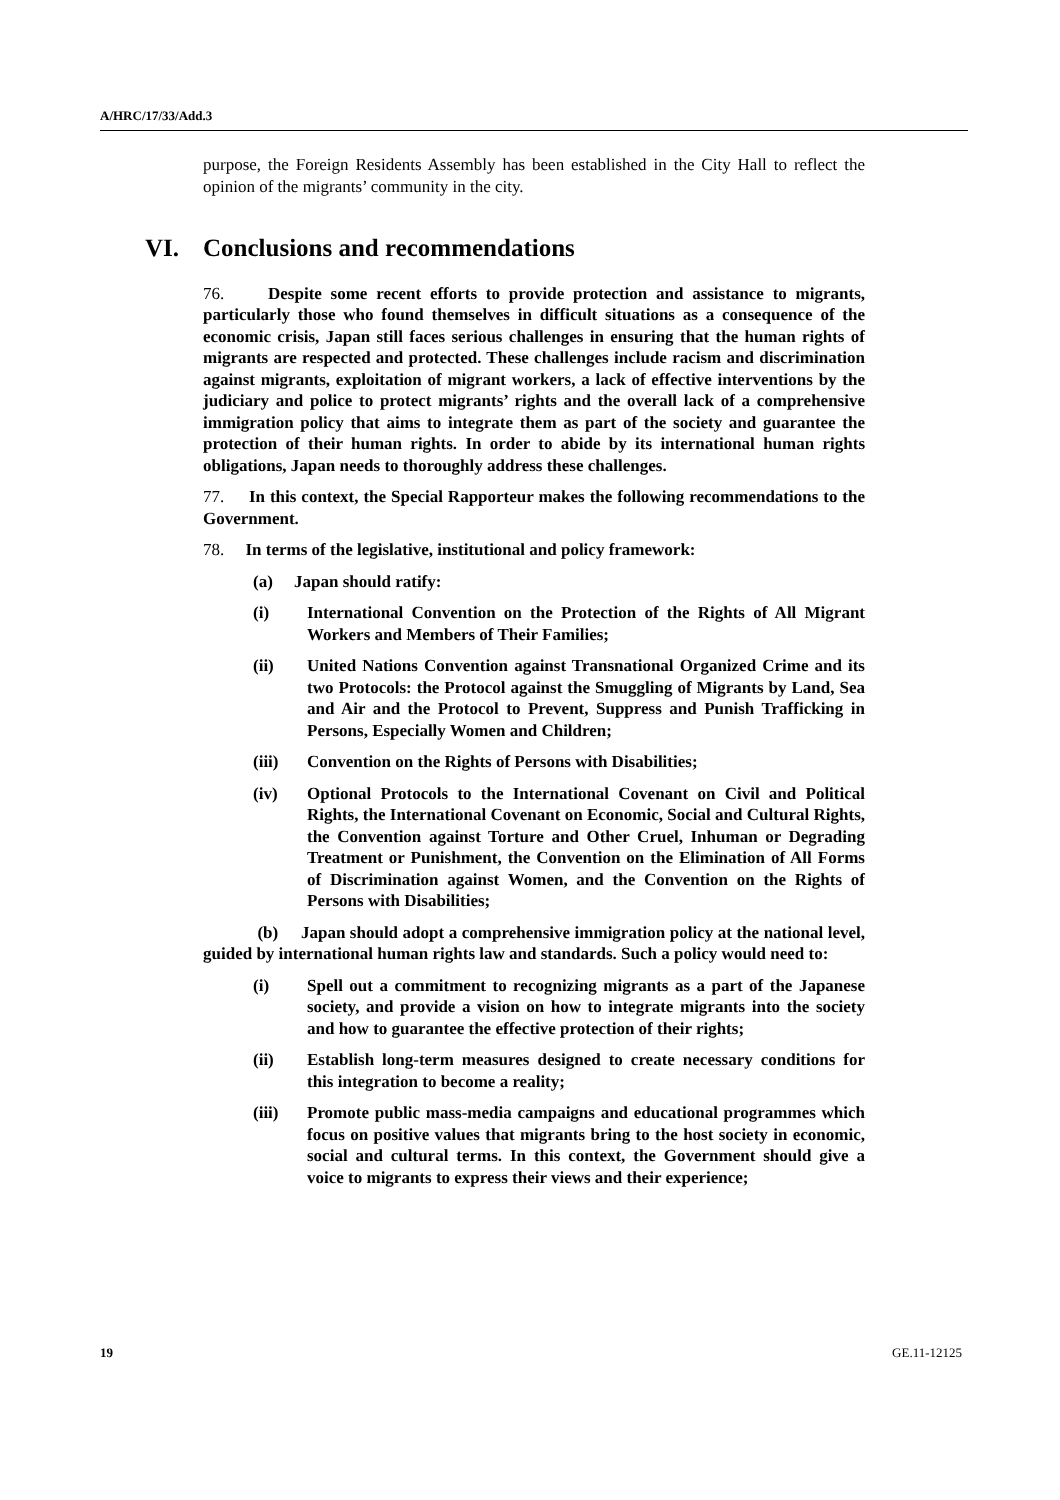A/HRC/17/33/Add.3
purpose, the Foreign Residents Assembly has been established in the City Hall to reflect the opinion of the migrants’ community in the city.
VI. Conclusions and recommendations
76. Despite some recent efforts to provide protection and assistance to migrants, particularly those who found themselves in difficult situations as a consequence of the economic crisis, Japan still faces serious challenges in ensuring that the human rights of migrants are respected and protected. These challenges include racism and discrimination against migrants, exploitation of migrant workers, a lack of effective interventions by the judiciary and police to protect migrants’ rights and the overall lack of a comprehensive immigration policy that aims to integrate them as part of the society and guarantee the protection of their human rights. In order to abide by its international human rights obligations, Japan needs to thoroughly address these challenges.
77. In this context, the Special Rapporteur makes the following recommendations to the Government.
78. In terms of the legislative, institutional and policy framework:
(a) Japan should ratify:
(i) International Convention on the Protection of the Rights of All Migrant Workers and Members of Their Families;
(ii) United Nations Convention against Transnational Organized Crime and its two Protocols: the Protocol against the Smuggling of Migrants by Land, Sea and Air and the Protocol to Prevent, Suppress and Punish Trafficking in Persons, Especially Women and Children;
(iii) Convention on the Rights of Persons with Disabilities;
(iv) Optional Protocols to the International Covenant on Civil and Political Rights, the International Covenant on Economic, Social and Cultural Rights, the Convention against Torture and Other Cruel, Inhuman or Degrading Treatment or Punishment, the Convention on the Elimination of All Forms of Discrimination against Women, and the Convention on the Rights of Persons with Disabilities;
(b) Japan should adopt a comprehensive immigration policy at the national level, guided by international human rights law and standards. Such a policy would need to:
(i) Spell out a commitment to recognizing migrants as a part of the Japanese society, and provide a vision on how to integrate migrants into the society and how to guarantee the effective protection of their rights;
(ii) Establish long-term measures designed to create necessary conditions for this integration to become a reality;
(iii) Promote public mass-media campaigns and educational programmes which focus on positive values that migrants bring to the host society in economic, social and cultural terms. In this context, the Government should give a voice to migrants to express their views and their experience;
19 GE.11-12125